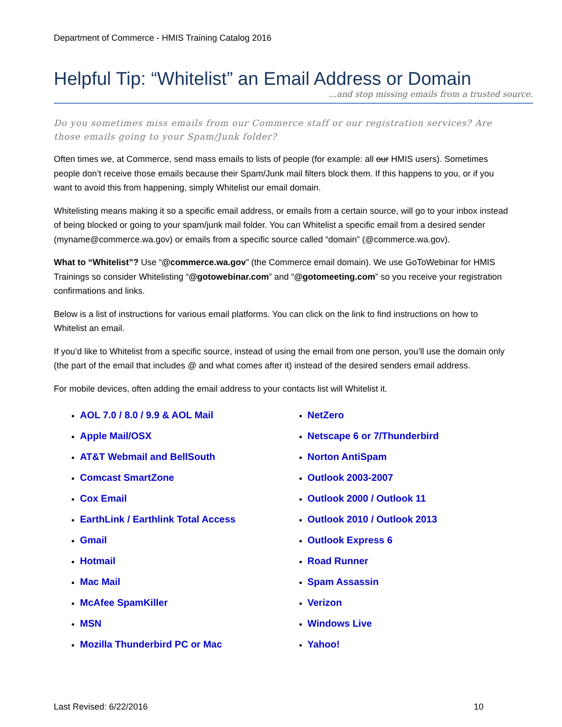Department of Commerce - HMIS Training Catalog 2016
Helpful Tip: “Whitelist” an Email Address or Domain
...and stop missing emails from a trusted source.
Do you sometimes miss emails from our Commerce staff or our registration services? Are those emails going to your Spam/Junk folder?
Often times we, at Commerce, send mass emails to lists of people (for example: all our HMIS users). Sometimes people don’t receive those emails because their Spam/Junk mail filters block them. If this happens to you, or if you want to avoid this from happening, simply Whitelist our email domain.
Whitelisting means making it so a specific email address, or emails from a certain source, will go to your inbox instead of being blocked or going to your spam/junk mail folder. You can Whitelist a specific email from a desired sender (myname@commerce.wa.gov) or emails from a specific source called “domain” (@commerce.wa.gov).
What to “Whitelist”? Use “@commerce.wa.gov” (the Commerce email domain). We use GoToWebinar for HMIS Trainings so consider Whitelisting “@gotowebinar.com” and “@gotomeeting.com” so you receive your registration confirmations and links.
Below is a list of instructions for various email platforms. You can click on the link to find instructions on how to Whitelist an email.
If you’d like to Whitelist from a specific source, instead of using the email from one person, you’ll use the domain only (the part of the email that includes @ and what comes after it) instead of the desired senders email address.
For mobile devices, often adding the email address to your contacts list will Whitelist it.
AOL 7.0 / 8.0 / 9.9 & AOL Mail
Apple Mail/OSX
AT&T Webmail and BellSouth
Comcast SmartZone
Cox Email
EarthLink / Earthlink Total Access
Gmail
Hotmail
Mac Mail
McAfee SpamKiller
MSN
Mozilla Thunderbird PC or Mac
NetZero
Netscape 6 or 7/Thunderbird
Norton AntiSpam
Outlook 2003-2007
Outlook 2000 / Outlook 11
Outlook 2010 / Outlook 2013
Outlook Express 6
Road Runner
Spam Assassin
Verizon
Windows Live
Yahoo!
Last Revised: 6/22/2016 10